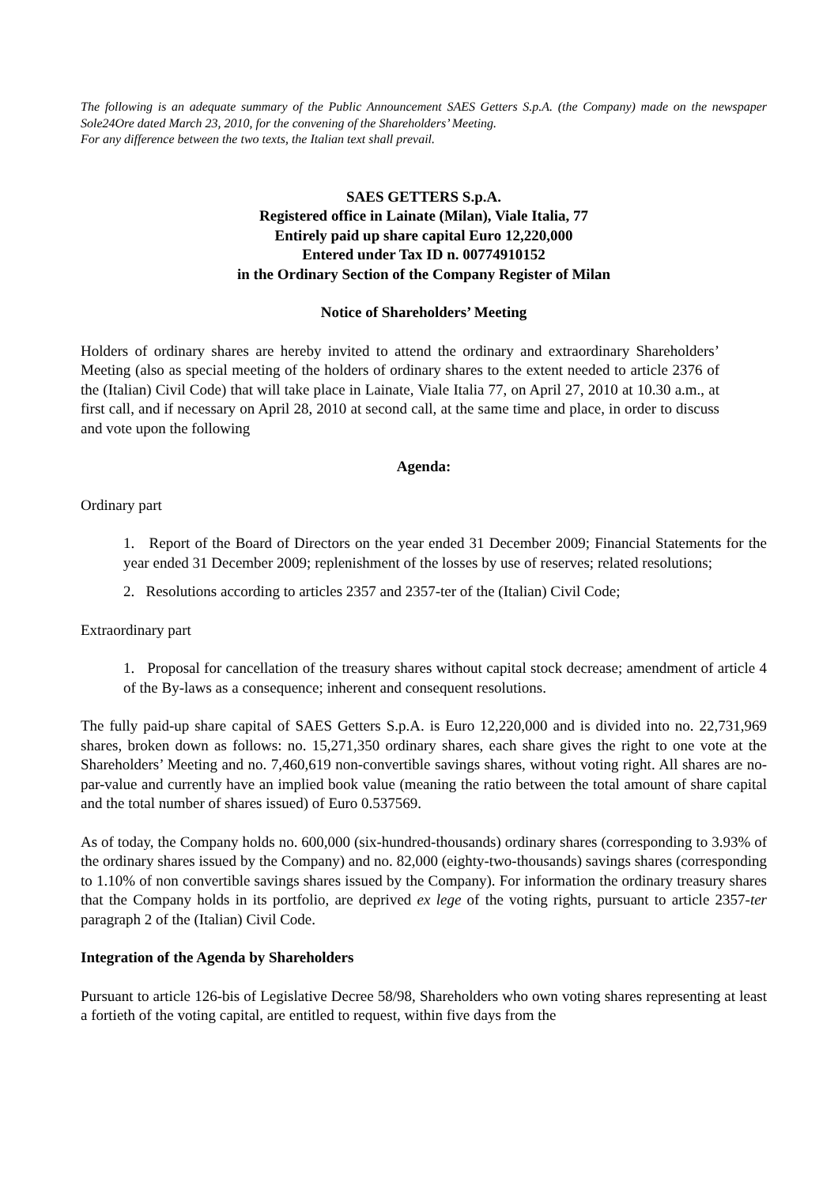The following is an adequate summary of the Public Announcement SAES Getters S.p.A. (the Company) made on the newspaper Sole24Ore dated March 23, 2010, for the convening of the Shareholders’ Meeting.
For any difference between the two texts, the Italian text shall prevail.
SAES GETTERS S.p.A.
Registered office in Lainate (Milan), Viale Italia, 77
Entirely paid up share capital Euro 12,220,000
Entered under Tax ID n. 00774910152
in the Ordinary Section of the Company Register of Milan
Notice of Shareholders’ Meeting
Holders of ordinary shares are hereby invited to attend the ordinary and extraordinary Shareholders’ Meeting (also as special meeting of the holders of ordinary shares to the extent needed to article 2376 of the (Italian) Civil Code) that will take place in Lainate, Viale Italia 77, on April 27, 2010 at 10.30 a.m., at first call, and if necessary on April 28, 2010 at second call, at the same time and place, in order to discuss and vote upon the following
Agenda:
Ordinary part
1. Report of the Board of Directors on the year ended 31 December 2009; Financial Statements for the year ended 31 December 2009; replenishment of the losses by use of reserves; related resolutions;
2. Resolutions according to articles 2357 and 2357-ter of the (Italian) Civil Code;
Extraordinary part
1. Proposal for cancellation of the treasury shares without capital stock decrease; amendment of article 4 of the By-laws as a consequence; inherent and consequent resolutions.
The fully paid-up share capital of SAES Getters S.p.A. is Euro 12,220,000 and is divided into no. 22,731,969 shares, broken down as follows: no. 15,271,350 ordinary shares, each share gives the right to one vote at the Shareholders’ Meeting and no. 7,460,619 non-convertible savings shares, without voting right. All shares are no-par-value and currently have an implied book value (meaning the ratio between the total amount of share capital and the total number of shares issued) of Euro 0.537569.
As of today, the Company holds no. 600,000 (six-hundred-thousands) ordinary shares (corresponding to 3.93% of the ordinary shares issued by the Company) and no. 82,000 (eighty-two-thousands) savings shares (corresponding to 1.10% of non convertible savings shares issued by the Company). For information the ordinary treasury shares that the Company holds in its portfolio, are deprived ex lege of the voting rights, pursuant to article 2357-ter paragraph 2 of the (Italian) Civil Code.
Integration of the Agenda by Shareholders
Pursuant to article 126-bis of Legislative Decree 58/98, Shareholders who own voting shares representing at least a fortieth of the voting capital, are entitled to request, within five days from the